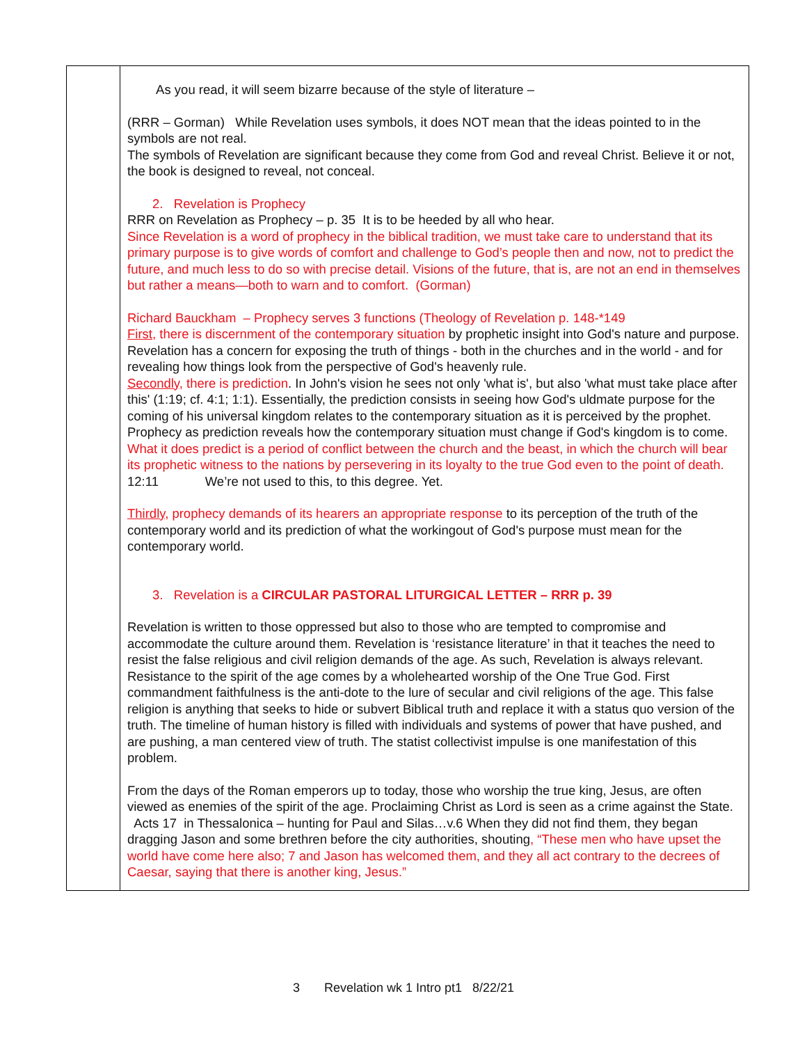| | As you read, it will seem bizarre because of the style of literature – (RRR – Gorman) While Revelation uses symbols, it does NOT mean that the ideas pointed to in the symbols are not real. The symbols of Revelation are significant because they come from God and reveal Christ. Believe it or not, the book is designed to reveal, not conceal. 2. Revelation is Prophecy RRR on Revelation as Prophecy – p. 35 It is to be heeded by all who hear. Since Revelation is a word of prophecy in the biblical tradition, we must take care to understand that its primary purpose is to give words of comfort and challenge to God’s people then and now, not to predict the future, and much less to do so with precise detail. Visions of the future, that is, are not an end in themselves but rather a means—both to warn and to comfort. (Gorman) Richard Bauckham – Prophecy serves 3 functions (Theology of Revelation p. 148-*149 First , there is discernment of the contemporary situation by prophetic insight into God's nature and purpose. Revelation has a concern for exposing the truth of things - both in the churches and in the world - and for revealing how things look from the perspective of God's heavenly rule. Secondly , there is prediction . In John's vision he sees not only 'what is', but also 'what must take place after this' (1:19; cf. 4:1; 1:1). Essentially, the prediction consists in seeing how God's uldmate purpose for the coming of his universal kingdom relates to the contemporary situation as it is perceived by the prophet. Prophecy as prediction reveals how the contemporary situation must change if God's kingdom is to come. What it does predict is a period of conflict between the church and the beast, in which the church will bear its prophetic witness to the nations by persevering in its loyalty to the true God even to the point of death. 12:11 We’re not used to this, to this degree. Yet. Thirdly , prophecy demands of its hearers an appropriate response to its perception of the truth of the contemporary world and its prediction of what the workingout of God's purpose must mean for the contemporary world. 3. Revelation is a CIRCULAR PASTORAL LITURGICAL LETTER – RRR p. 39 Revelation is written to those oppressed but also to those who are tempted to compromise and accommodate the culture around them. Revelation is ‘resistance literature’ in that it teaches the need to resist the false religious and civil religion demands of the age. As such, Revelation is always relevant. Resistance to the spirit of the age comes by a wholehearted worship of the One True God. First commandment faithfulness is the anti-dote to the lure of secular and civil religions of the age. This false religion is anything that seeks to hide or subvert Biblical truth and replace it with a status quo version of the truth. The timeline of human history is filled with individuals and systems of power that have pushed, and are pushing, a man centered view of truth. The statist collectivist impulse is one manifestation of this problem. From the days of the Roman emperors up to today, those who worship the true king, Jesus, are often viewed as enemies of the spirit of the age. Proclaiming Christ as Lord is seen as a crime against the State. Acts 17 in Thessalonica – hunting for Paul and Silas…v.6 When they did not find them, they began dragging Jason and some brethren before the city authorities, shouting , “These men who have upset the world have come here also; 7 and Jason has welcomed them, and they all act contrary to the decrees of Caesar, saying that there is another king, Jesus.” |
3 Revelation wk 1 Intro pt1 8/22/21